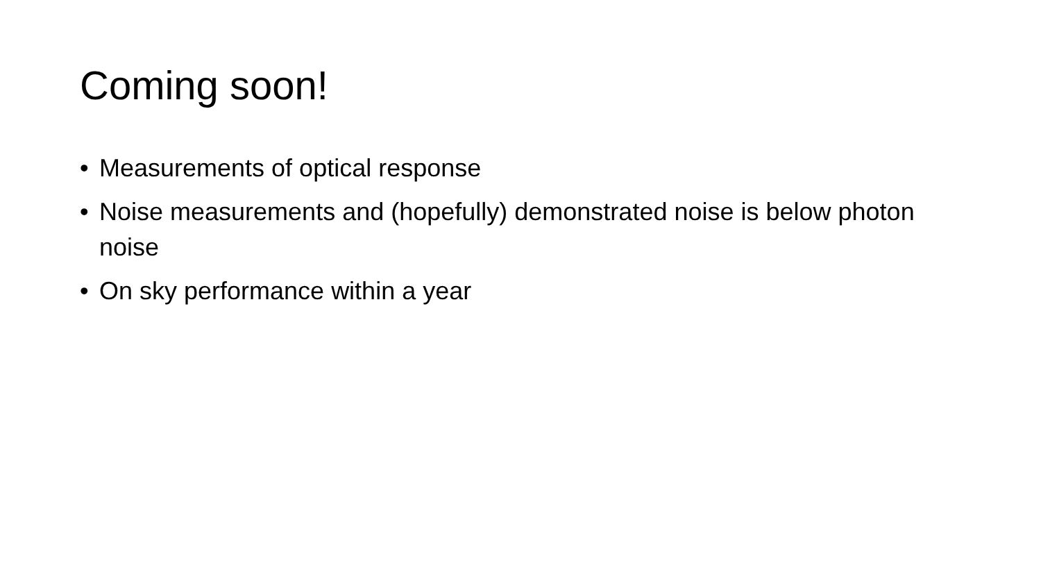Coming soon!
• Measurements of optical response
• Noise measurements and (hopefully) demonstrated noise is below photon noise
• On sky performance within a year